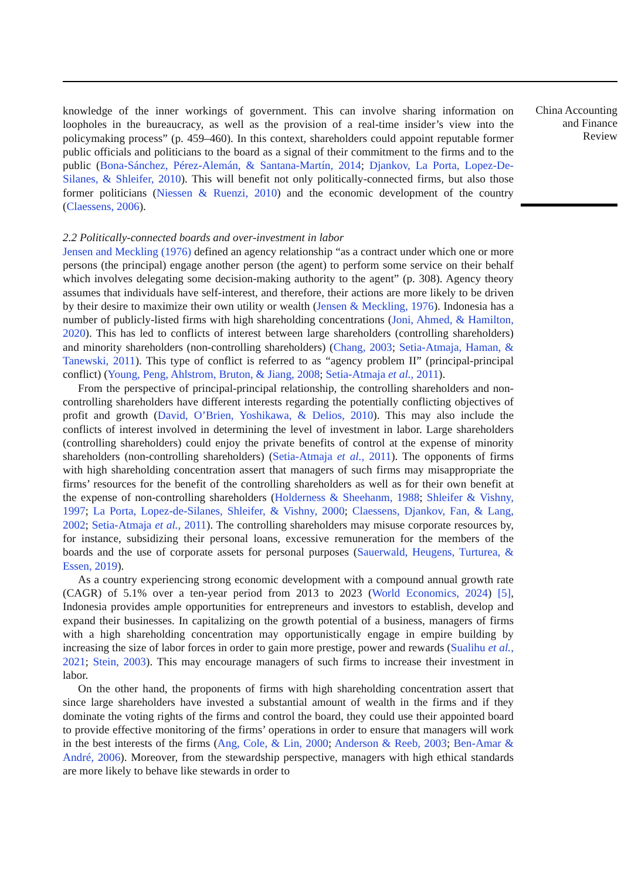knowledge of the inner workings of government. This can involve sharing information on loopholes in the bureaucracy, as well as the provision of a real-time insider’s view into the policymaking process” (p. 459–460). In this context, shareholders could appoint reputable former public officials and politicians to the board as a signal of their commitment to the firms and to the public (Bona-Sánchez, Pérez-Alemán, & Santana-Martín, 2014; Djankov, La Porta, Lopez-De-Silanes, & Shleifer, 2010). This will benefit not only politically-connected firms, but also those former politicians (Niessen & Ruenzi, 2010) and the economic development of the country (Claessens, 2006).
2.2 Politically-connected boards and over-investment in labor
Jensen and Meckling (1976) defined an agency relationship “as a contract under which one or more persons (the principal) engage another person (the agent) to perform some service on their behalf which involves delegating some decision-making authority to the agent” (p. 308). Agency theory assumes that individuals have self-interest, and therefore, their actions are more likely to be driven by their desire to maximize their own utility or wealth (Jensen & Meckling, 1976). Indonesia has a number of publicly-listed firms with high shareholding concentrations (Joni, Ahmed, & Hamilton, 2020). This has led to conflicts of interest between large shareholders (controlling shareholders) and minority shareholders (non-controlling shareholders) (Chang, 2003; Setia-Atmaja, Haman, & Tanewski, 2011). This type of conflict is referred to as “agency problem II” (principal-principal conflict) (Young, Peng, Ahlstrom, Bruton, & Jiang, 2008; Setia-Atmaja et al., 2011).
From the perspective of principal-principal relationship, the controlling shareholders and non-controlling shareholders have different interests regarding the potentially conflicting objectives of profit and growth (David, O’Brien, Yoshikawa, & Delios, 2010). This may also include the conflicts of interest involved in determining the level of investment in labor. Large shareholders (controlling shareholders) could enjoy the private benefits of control at the expense of minority shareholders (non-controlling shareholders) (Setia-Atmaja et al., 2011). The opponents of firms with high shareholding concentration assert that managers of such firms may misappropriate the firms’ resources for the benefit of the controlling shareholders as well as for their own benefit at the expense of non-controlling shareholders (Holderness & Sheehanm, 1988; Shleifer & Vishny, 1997; La Porta, Lopez-de-Silanes, Shleifer, & Vishny, 2000; Claessens, Djankov, Fan, & Lang, 2002; Setia-Atmaja et al., 2011). The controlling shareholders may misuse corporate resources by, for instance, subsidizing their personal loans, excessive remuneration for the members of the boards and the use of corporate assets for personal purposes (Sauerwald, Heugens, Turturea, & Essen, 2019).
As a country experiencing strong economic development with a compound annual growth rate (CAGR) of 5.1% over a ten-year period from 2013 to 2023 (World Economics, 2024) [5], Indonesia provides ample opportunities for entrepreneurs and investors to establish, develop and expand their businesses. In capitalizing on the growth potential of a business, managers of firms with a high shareholding concentration may opportunistically engage in empire building by increasing the size of labor forces in order to gain more prestige, power and rewards (Sualihu et al., 2021; Stein, 2003). This may encourage managers of such firms to increase their investment in labor.
On the other hand, the proponents of firms with high shareholding concentration assert that since large shareholders have invested a substantial amount of wealth in the firms and if they dominate the voting rights of the firms and control the board, they could use their appointed board to provide effective monitoring of the firms’ operations in order to ensure that managers will work in the best interests of the firms (Ang, Cole, & Lin, 2000; Anderson & Reeb, 2003; Ben-Amar & André, 2006). Moreover, from the stewardship perspective, managers with high ethical standards are more likely to behave like stewards in order to
China Accounting
and Finance
Review